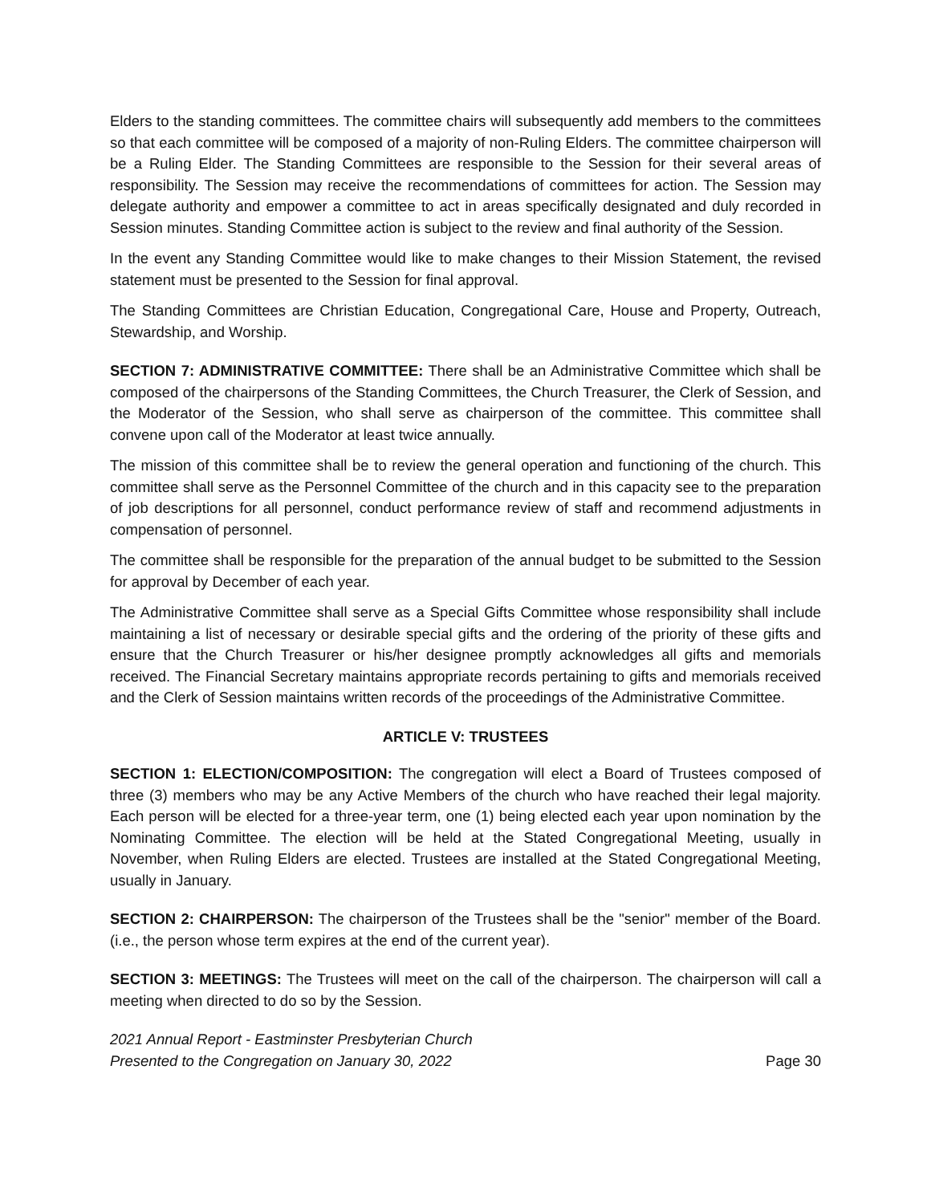Elders to the standing committees. The committee chairs will subsequently add members to the committees so that each committee will be composed of a majority of non-Ruling Elders. The committee chairperson will be a Ruling Elder. The Standing Committees are responsible to the Session for their several areas of responsibility. The Session may receive the recommendations of committees for action. The Session may delegate authority and empower a committee to act in areas specifically designated and duly recorded in Session minutes. Standing Committee action is subject to the review and final authority of the Session.
In the event any Standing Committee would like to make changes to their Mission Statement, the revised statement must be presented to the Session for final approval.
The Standing Committees are Christian Education, Congregational Care, House and Property, Outreach, Stewardship, and Worship.
SECTION 7: ADMINISTRATIVE COMMITTEE: There shall be an Administrative Committee which shall be composed of the chairpersons of the Standing Committees, the Church Treasurer, the Clerk of Session, and the Moderator of the Session, who shall serve as chairperson of the committee. This committee shall convene upon call of the Moderator at least twice annually.
The mission of this committee shall be to review the general operation and functioning of the church. This committee shall serve as the Personnel Committee of the church and in this capacity see to the preparation of job descriptions for all personnel, conduct performance review of staff and recommend adjustments in compensation of personnel.
The committee shall be responsible for the preparation of the annual budget to be submitted to the Session for approval by December of each year.
The Administrative Committee shall serve as a Special Gifts Committee whose responsibility shall include maintaining a list of necessary or desirable special gifts and the ordering of the priority of these gifts and ensure that the Church Treasurer or his/her designee promptly acknowledges all gifts and memorials received. The Financial Secretary maintains appropriate records pertaining to gifts and memorials received and the Clerk of Session maintains written records of the proceedings of the Administrative Committee.
ARTICLE V: TRUSTEES
SECTION 1: ELECTION/COMPOSITION: The congregation will elect a Board of Trustees composed of three (3) members who may be any Active Members of the church who have reached their legal majority. Each person will be elected for a three-year term, one (1) being elected each year upon nomination by the Nominating Committee. The election will be held at the Stated Congregational Meeting, usually in November, when Ruling Elders are elected. Trustees are installed at the Stated Congregational Meeting, usually in January.
SECTION 2: CHAIRPERSON: The chairperson of the Trustees shall be the "senior" member of the Board. (i.e., the person whose term expires at the end of the current year).
SECTION 3: MEETINGS: The Trustees will meet on the call of the chairperson. The chairperson will call a meeting when directed to do so by the Session.
2021 Annual Report - Eastminster Presbyterian Church
Presented to the Congregation on January 30, 2022
Page 30